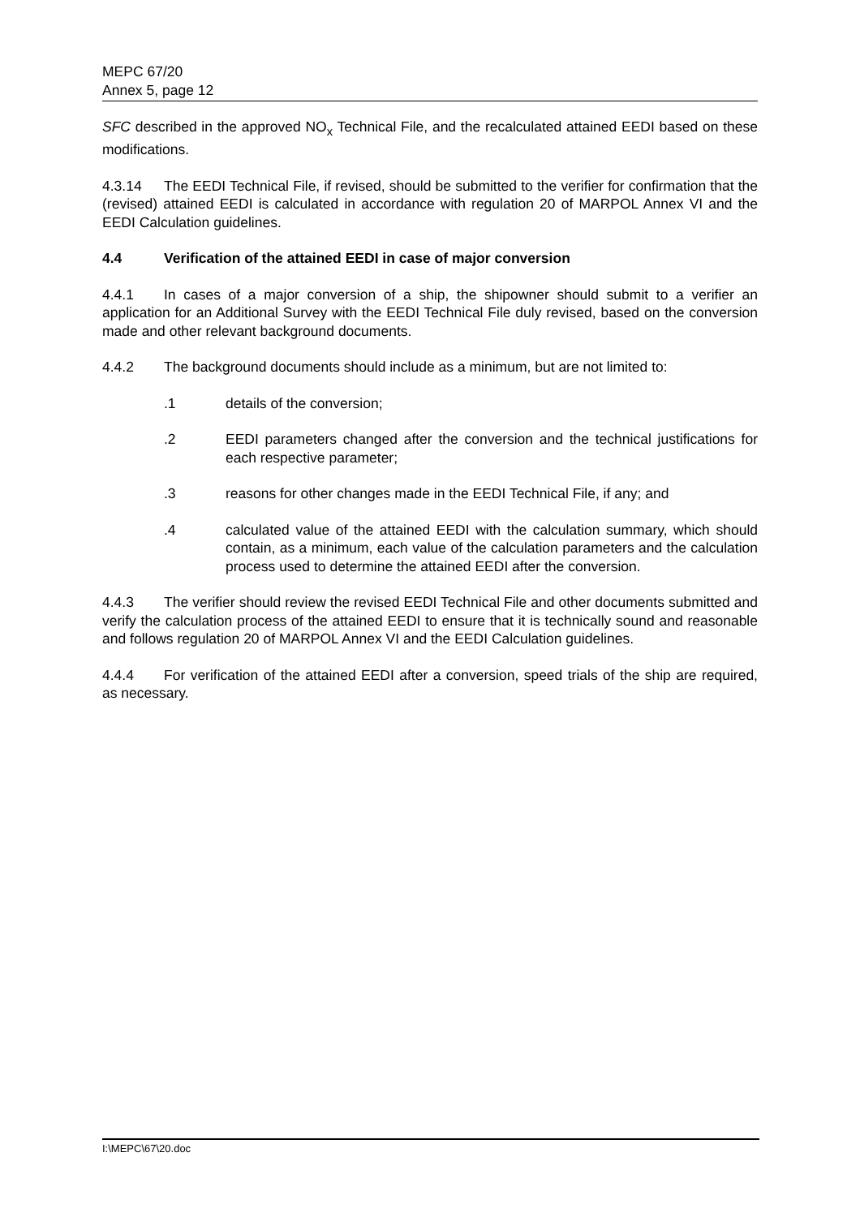MEPC 67/20
Annex 5, page 12
SFC described in the approved NO<sub>x</sub> Technical File, and the recalculated attained EEDI based on these modifications.
4.3.14 The EEDI Technical File, if revised, should be submitted to the verifier for confirmation that the (revised) attained EEDI is calculated in accordance with regulation 20 of MARPOL Annex VI and the EEDI Calculation guidelines.
4.4 Verification of the attained EEDI in case of major conversion
4.4.1 In cases of a major conversion of a ship, the shipowner should submit to a verifier an application for an Additional Survey with the EEDI Technical File duly revised, based on the conversion made and other relevant background documents.
4.4.2 The background documents should include as a minimum, but are not limited to:
.1 details of the conversion;
.2 EEDI parameters changed after the conversion and the technical justifications for each respective parameter;
.3 reasons for other changes made in the EEDI Technical File, if any; and
.4 calculated value of the attained EEDI with the calculation summary, which should contain, as a minimum, each value of the calculation parameters and the calculation process used to determine the attained EEDI after the conversion.
4.4.3 The verifier should review the revised EEDI Technical File and other documents submitted and verify the calculation process of the attained EEDI to ensure that it is technically sound and reasonable and follows regulation 20 of MARPOL Annex VI and the EEDI Calculation guidelines.
4.4.4 For verification of the attained EEDI after a conversion, speed trials of the ship are required, as necessary.
I:\MEPC\67\20.doc